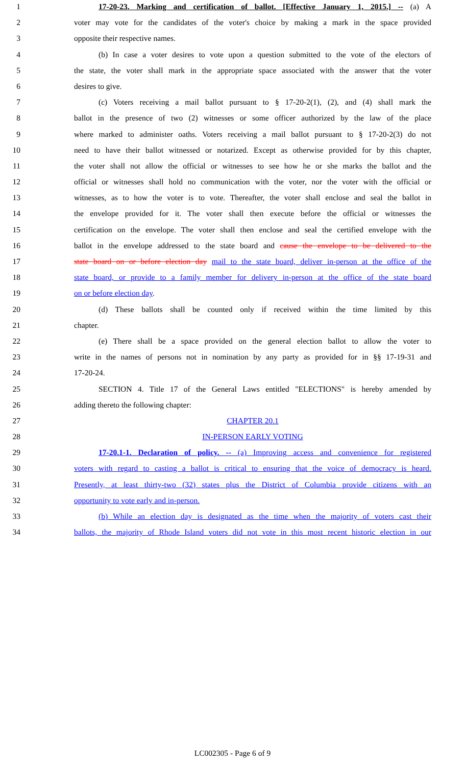1 17-20-23. Marking and certification of ballot. [Effective January 1, 2015.] -- (a) A
2 voter may vote for the candidates of the voter's choice by making a mark in the space provided
3 opposite their respective names.
4 (b) In case a voter desires to vote upon a question submitted to the vote of the electors of
5 the state, the voter shall mark in the appropriate space associated with the answer that the voter
6 desires to give.
7 (c) Voters receiving a mail ballot pursuant to § 17-20-2(1), (2), and (4) shall mark the
8 ballot in the presence of two (2) witnesses or some officer authorized by the law of the place
9 where marked to administer oaths. Voters receiving a mail ballot pursuant to § 17-20-2(3) do not
10 need to have their ballot witnessed or notarized. Except as otherwise provided for by this chapter,
11 the voter shall not allow the official or witnesses to see how he or she marks the ballot and the
12 official or witnesses shall hold no communication with the voter, nor the voter with the official or
13 witnesses, as to how the voter is to vote. Thereafter, the voter shall enclose and seal the ballot in
14 the envelope provided for it. The voter shall then execute before the official or witnesses the
15 certification on the envelope. The voter shall then enclose and seal the certified envelope with the
16 ballot in the envelope addressed to the state board and cause the envelope to be delivered to the
17 state board on or before election day mail to the state board, deliver in-person at the office of the
18 state board, or provide to a family member for delivery in-person at the office of the state board
19 on or before election day.
20 (d) These ballots shall be counted only if received within the time limited by this
21 chapter.
22 (e) There shall be a space provided on the general election ballot to allow the voter to
23 write in the names of persons not in nomination by any party as provided for in §§ 17-19-31 and
24 17-20-24.
25 SECTION 4. Title 17 of the General Laws entitled "ELECTIONS" is hereby amended by
26 adding thereto the following chapter:
27 CHAPTER 20.1
28 IN-PERSON EARLY VOTING
29 17-20.1-1. Declaration of policy. -- (a) Improving access and convenience for registered
30 voters with regard to casting a ballot is critical to ensuring that the voice of democracy is heard.
31 Presently, at least thirty-two (32) states plus the District of Columbia provide citizens with an
32 opportunity to vote early and in-person.
33 (b) While an election day is designated as the time when the majority of voters cast their
34 ballots, the majority of Rhode Island voters did not vote in this most recent historic election in our
LC002305 - Page 6 of 9